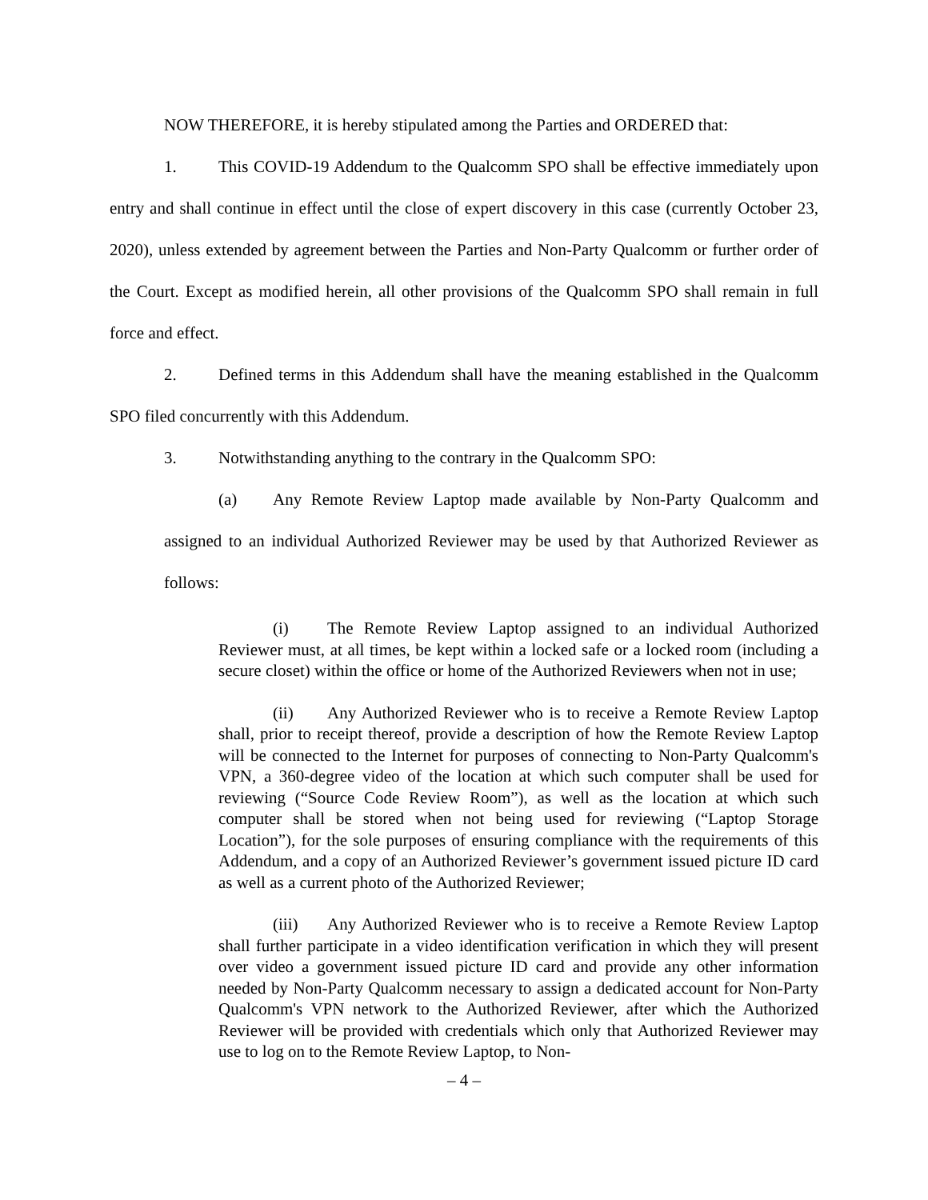NOW THEREFORE, it is hereby stipulated among the Parties and ORDERED that:
1. This COVID-19 Addendum to the Qualcomm SPO shall be effective immediately upon entry and shall continue in effect until the close of expert discovery in this case (currently October 23, 2020), unless extended by agreement between the Parties and Non-Party Qualcomm or further order of the Court. Except as modified herein, all other provisions of the Qualcomm SPO shall remain in full force and effect.
2. Defined terms in this Addendum shall have the meaning established in the Qualcomm SPO filed concurrently with this Addendum.
3. Notwithstanding anything to the contrary in the Qualcomm SPO:
(a) Any Remote Review Laptop made available by Non-Party Qualcomm and assigned to an individual Authorized Reviewer may be used by that Authorized Reviewer as follows:
(i) The Remote Review Laptop assigned to an individual Authorized Reviewer must, at all times, be kept within a locked safe or a locked room (including a secure closet) within the office or home of the Authorized Reviewers when not in use;
(ii) Any Authorized Reviewer who is to receive a Remote Review Laptop shall, prior to receipt thereof, provide a description of how the Remote Review Laptop will be connected to the Internet for purposes of connecting to Non-Party Qualcomm's VPN, a 360-degree video of the location at which such computer shall be used for reviewing (“Source Code Review Room”), as well as the location at which such computer shall be stored when not being used for reviewing (“Laptop Storage Location”), for the sole purposes of ensuring compliance with the requirements of this Addendum, and a copy of an Authorized Reviewer’s government issued picture ID card as well as a current photo of the Authorized Reviewer;
(iii) Any Authorized Reviewer who is to receive a Remote Review Laptop shall further participate in a video identification verification in which they will present over video a government issued picture ID card and provide any other information needed by Non-Party Qualcomm necessary to assign a dedicated account for Non-Party Qualcomm's VPN network to the Authorized Reviewer, after which the Authorized Reviewer will be provided with credentials which only that Authorized Reviewer may use to log on to the Remote Review Laptop, to Non-
– 4 –